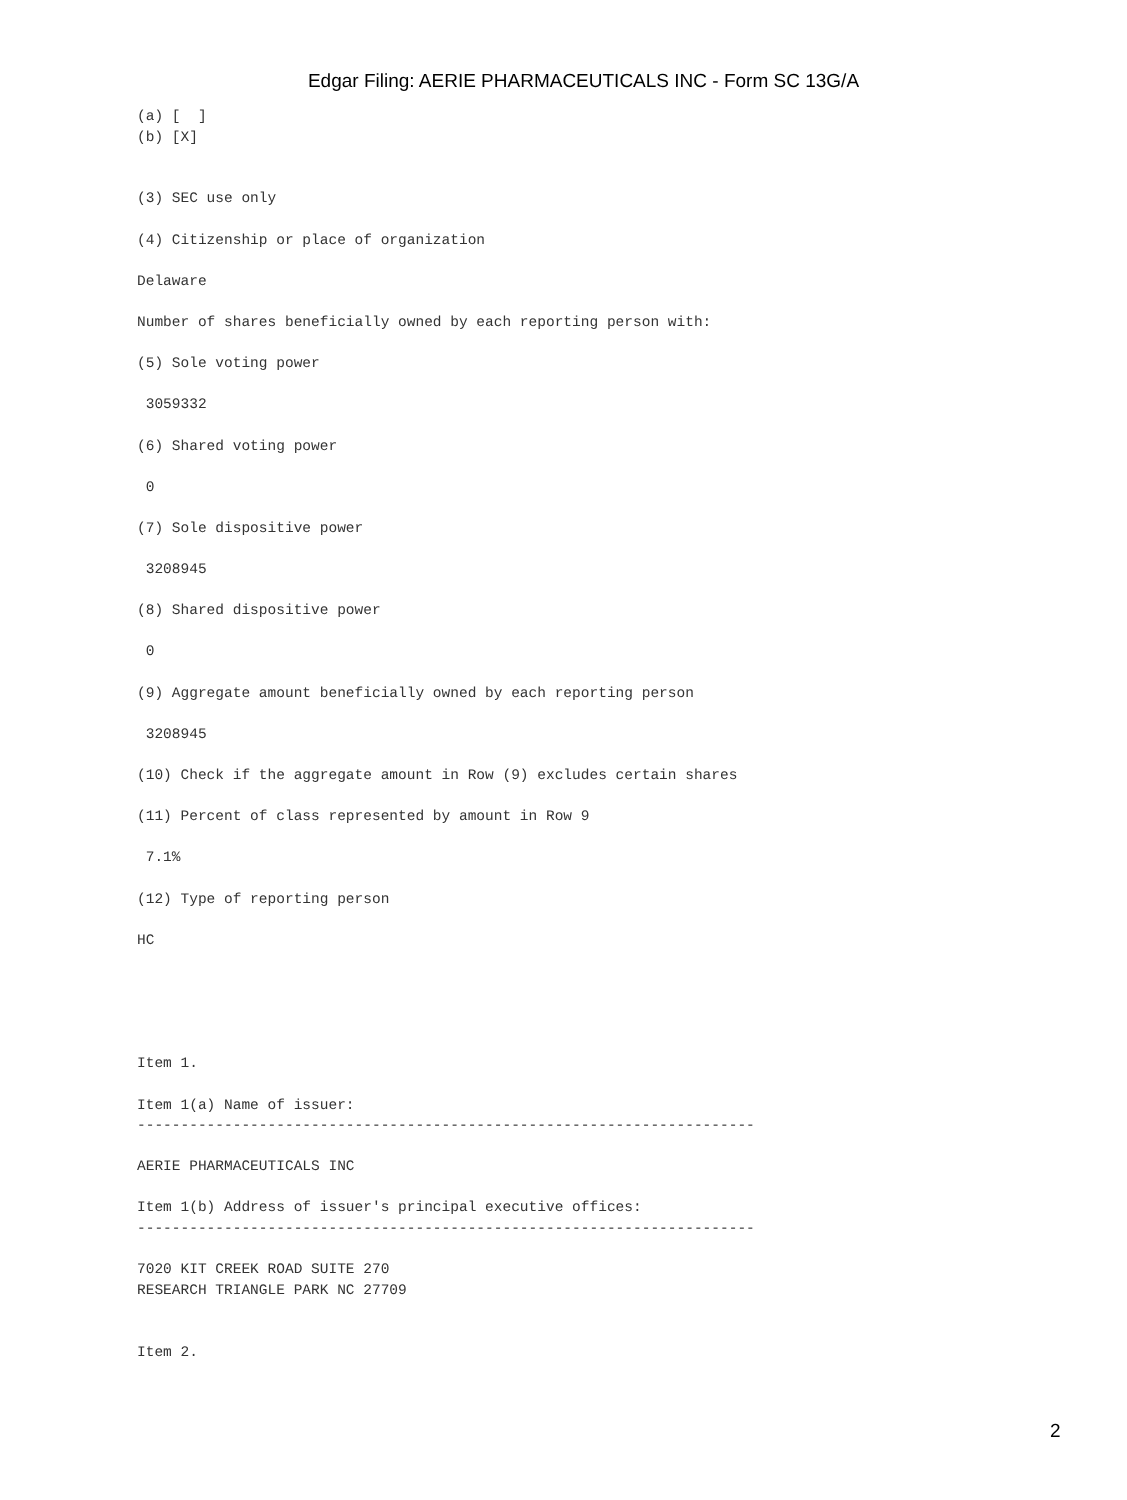Edgar Filing: AERIE PHARMACEUTICALS INC - Form SC 13G/A
(a) [  ]
(b) [X]


(3) SEC use only

(4) Citizenship or place of organization

Delaware

Number of shares beneficially owned by each reporting person with:

(5) Sole voting power

 3059332

(6) Shared voting power

 0

(7) Sole dispositive power

 3208945

(8) Shared dispositive power

 0

(9) Aggregate amount beneficially owned by each reporting person

 3208945

(10) Check if the aggregate amount in Row (9) excludes certain shares

(11) Percent of class represented by amount in Row 9

 7.1%

(12) Type of reporting person

HC





Item 1.

Item 1(a) Name of issuer:
-----------------------------------------------------------------------

AERIE PHARMACEUTICALS INC

Item 1(b) Address of issuer's principal executive offices:
-----------------------------------------------------------------------

7020 KIT CREEK ROAD SUITE 270
RESEARCH TRIANGLE PARK NC 27709


Item 2.
2